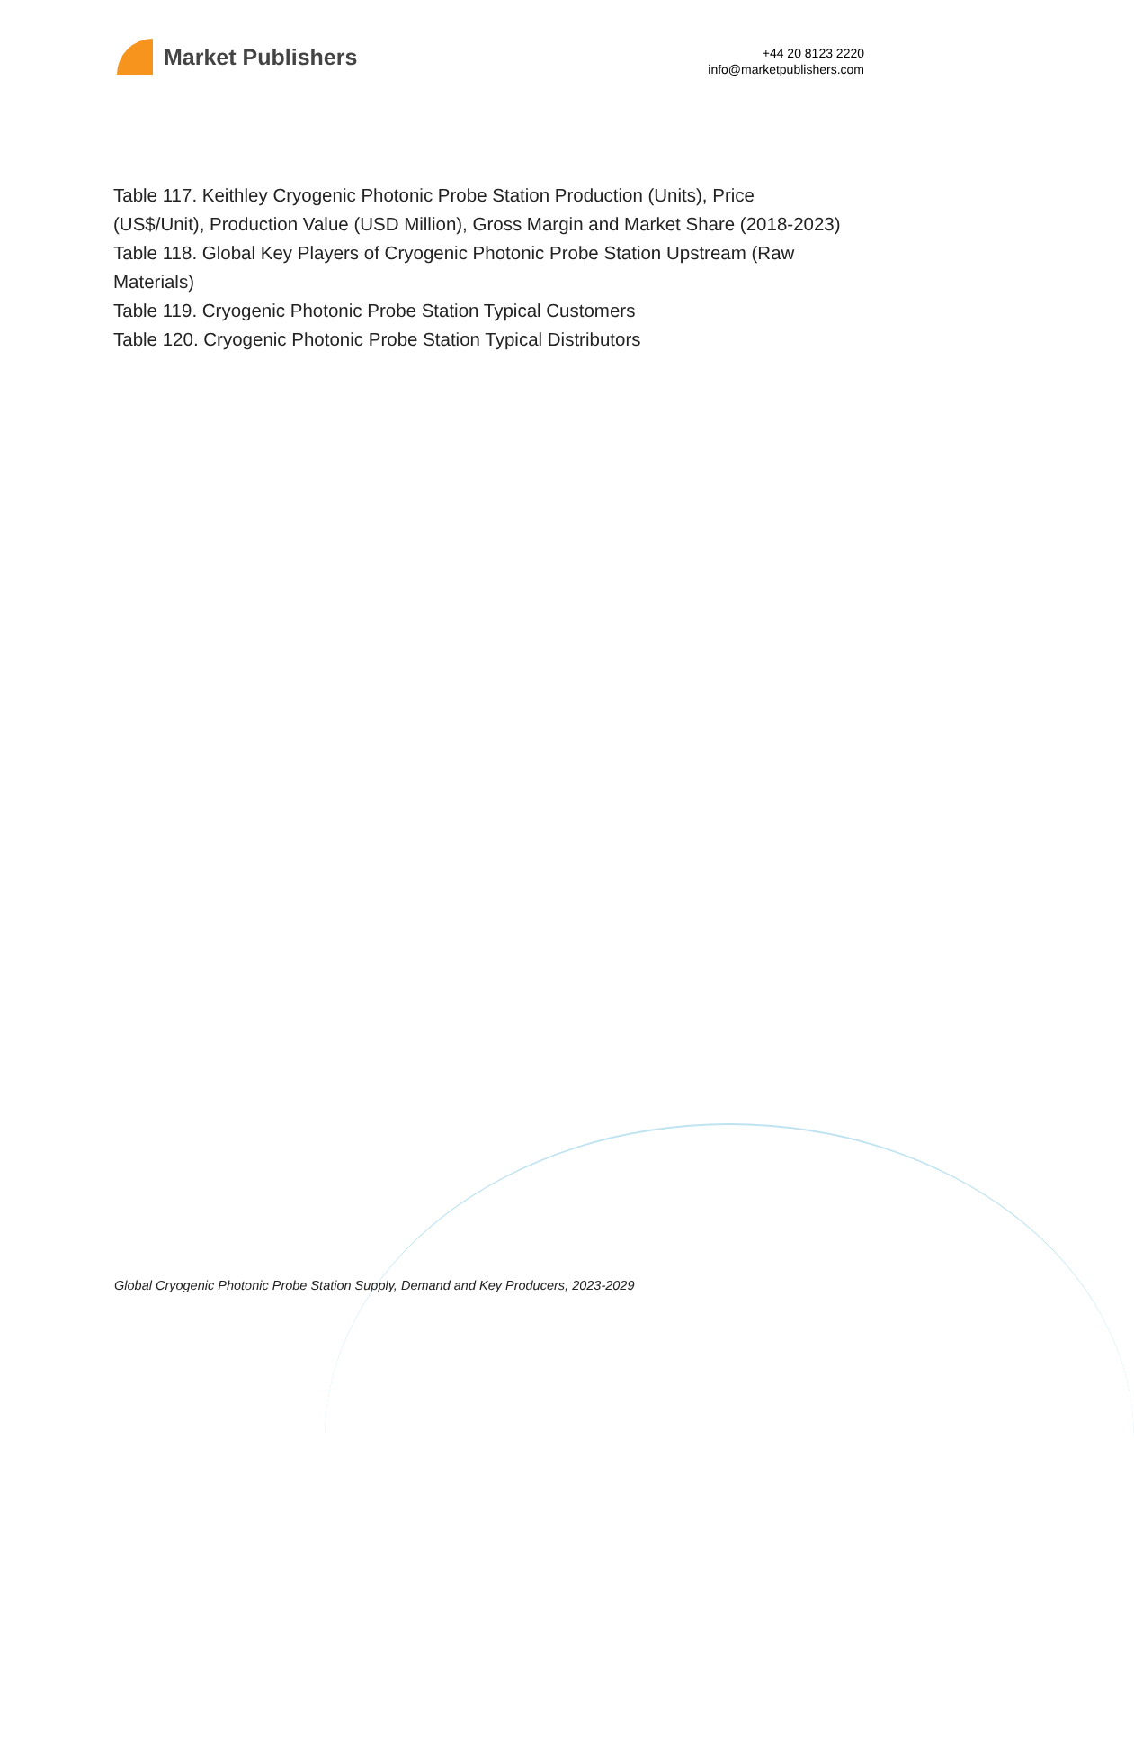Market Publishers
+44 20 8123 2220
info@marketpublishers.com
Table 117. Keithley Cryogenic Photonic Probe Station Production (Units), Price (US$/Unit), Production Value (USD Million), Gross Margin and Market Share (2018-2023)
Table 118. Global Key Players of Cryogenic Photonic Probe Station Upstream (Raw Materials)
Table 119. Cryogenic Photonic Probe Station Typical Customers
Table 120. Cryogenic Photonic Probe Station Typical Distributors
Global Cryogenic Photonic Probe Station Supply, Demand and Key Producers, 2023-2029